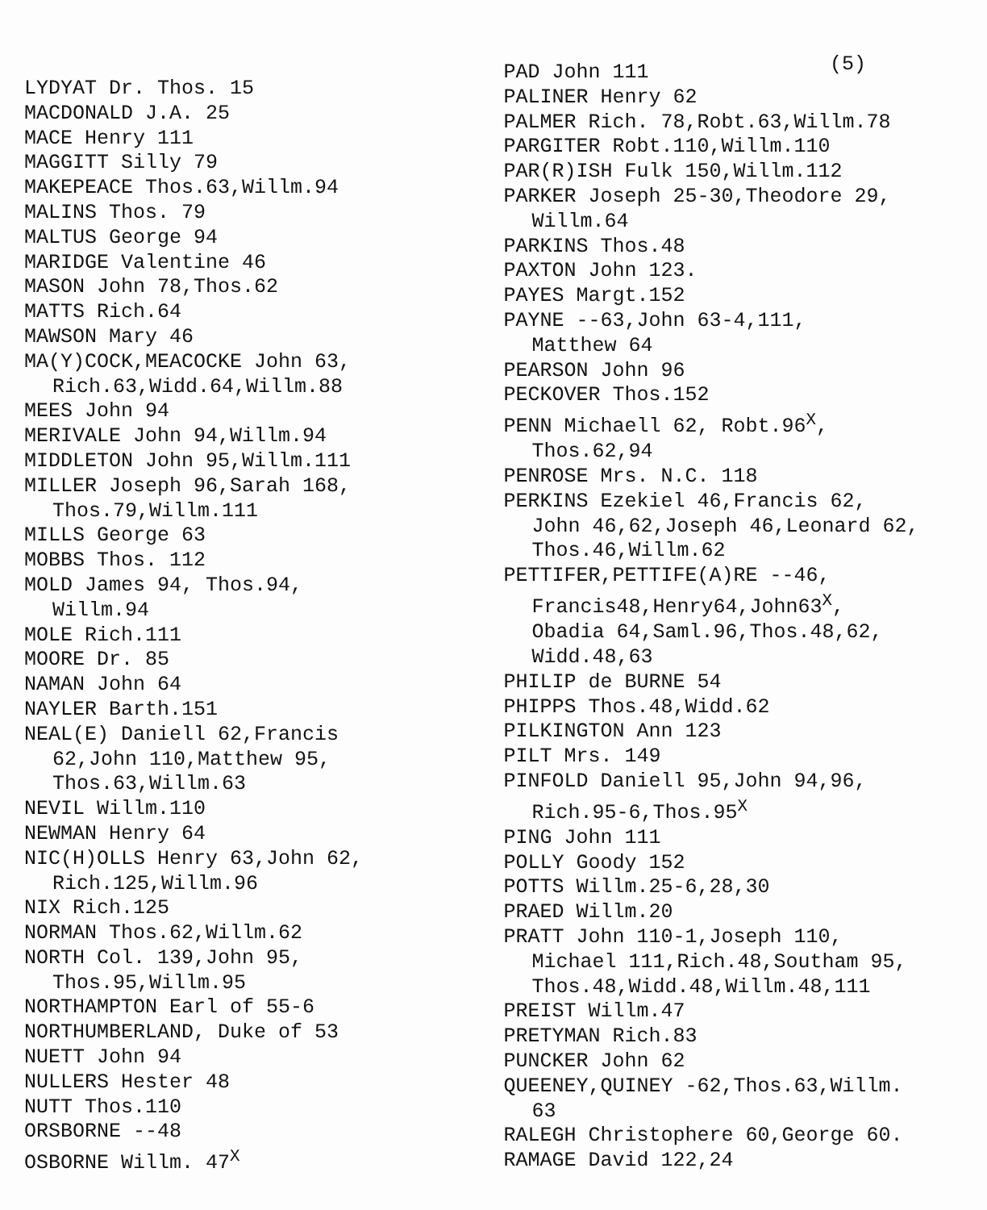LYDYAT Dr. Thos. 15
MACDONALD J.A. 25
MACE Henry 111
MAGGITT Silly 79
MAKEPEACE Thos.63,Willm.94
MALINS Thos. 79
MALTUS George 94
MARIDGE Valentine 46
MASON John 78,Thos.62
MATTS Rich.64
MAWSON Mary 46
MA(Y)COCK,MEACOCKE John 63,
Rich.63,Widd.64,Willm.88
MEES John 94
MERIVALE John 94,Willm.94
MIDDLETON John 95,Willm.111
MILLER Joseph 96,Sarah 168,
Thos.79,Willm.111
MILLS George 63
MOBBS Thos. 112
MOLD James 94, Thos.94,
Willm.94
MOLE Rich.111
MOORE Dr. 85
NAMAN John 64
NAYLER Barth.151
NEAL(E) Daniell 62,Francis
62,John 110,Matthew 95,
Thos.63,Willm.63
NEVIL Willm.110
NEWMAN Henry 64
NIC(H)OLLS Henry 63,John 62,
Rich.125,Willm.96
NIX Rich.125
NORMAN Thos.62,Willm.62
NORTH Col. 139,John 95,
Thos.95,Willm.95
NORTHAMPTON Earl of 55-6
NORTHUMBERLAND, Duke of 53
NUETT John 94
NULLERS Hester 48
NUTT Thos.110
ORSBORNE --48
OSBORNE Willm. 47<sup>X</sup>
(5)
PAD John 111
PALINER Henry 62
PALMER Rich. 78,Robt.63,Willm.78
PARGITER Robt.110,Willm.110
PAR(R)ISH Fulk 150,Willm.112
PARKER Joseph 25-30,Theodore 29,
Willm.64
PARKINS Thos.48
PAXTON John 123.
PAYES Margt.152
PAYNE --63,John 63-4,111,
Matthew 64
PEARSON John 96
PECKOVER Thos.152
PENN Michaell 62, Robt.96<sup>X</sup>,
Thos.62,94
PENROSE Mrs. N.C. 118
PERKINS Ezekiel 46,Francis 62,
John 46,62,Joseph 46,Leonard 62,
Thos.46,Willm.62
PETTIFER,PETTIFE(A)RE --46,
Francis48,Henry64,John63<sup>X</sup>,
Obadia 64,Saml.96,Thos.48,62,
Widd.48,63
PHILIP de BURNE 54
PHIPPS Thos.48,Widd.62
PILKINGTON Ann 123
PILT Mrs. 149
PINFOLD Daniell 95,John 94,96,
Rich.95-6,Thos.95<sup>X</sup>
PING John 111
POLLY Goody 152
POTTS Willm.25-6,28,30
PRAED Willm.20
PRATT John 110-1,Joseph 110,
Michael 111,Rich.48,Southam 95,
Thos.48,Widd.48,Willm.48,111
PREIST Willm.47
PRETYMAN Rich.83
PUNCKER John 62
QUEENEY,QUINEY -62,Thos.63,Willm.
63
RALEGH Christophere 60,George 60.
RAMAGE David 122,24